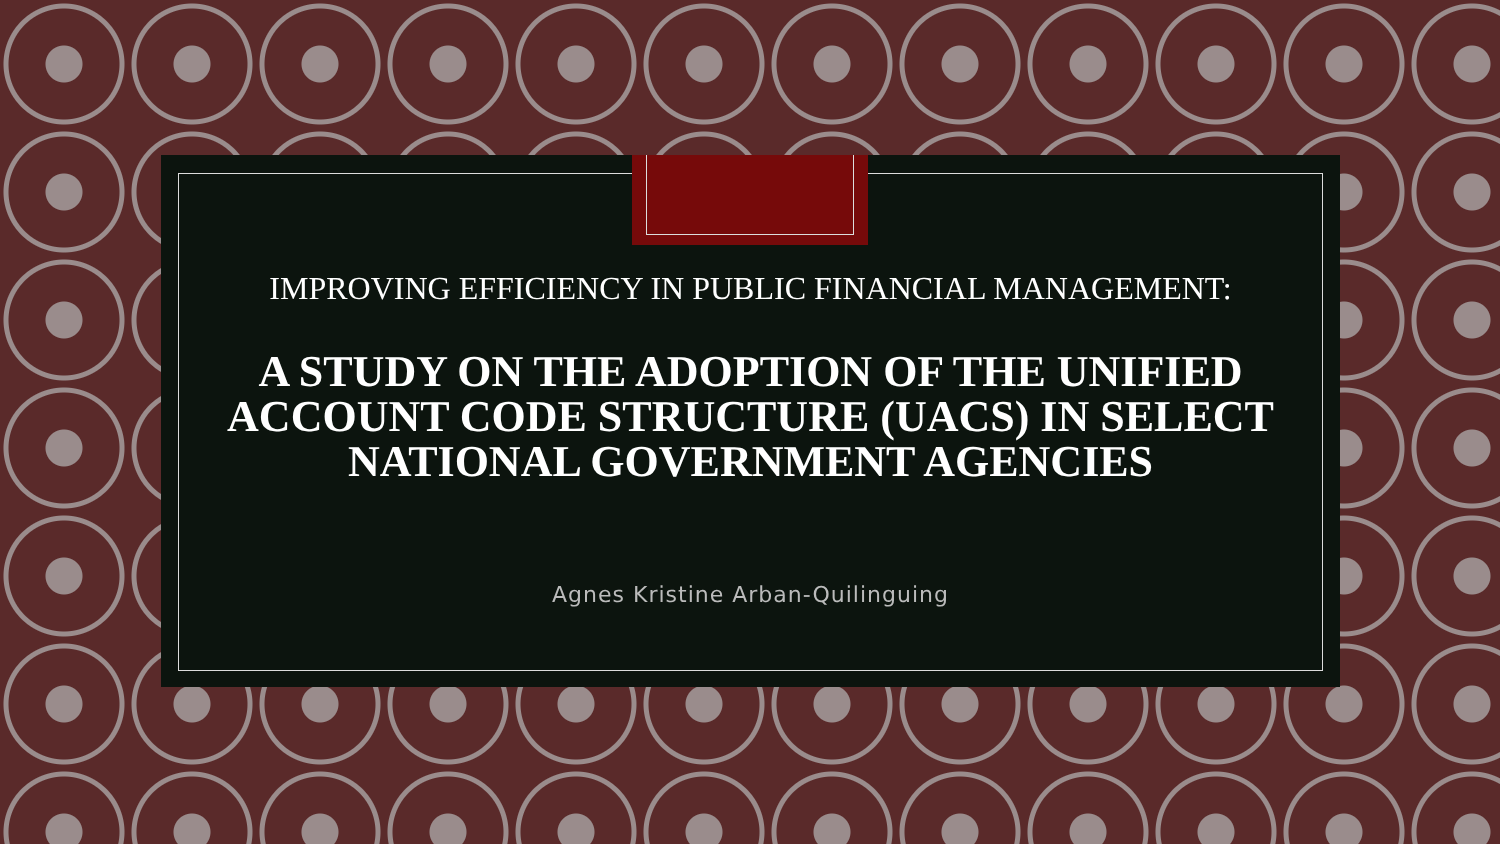IMPROVING EFFICIENCY IN PUBLIC FINANCIAL MANAGEMENT:
A STUDY ON THE ADOPTION OF THE UNIFIED ACCOUNT CODE STRUCTURE (UACS) IN SELECT NATIONAL GOVERNMENT AGENCIES
Agnes Kristine Arban-Quilinguing